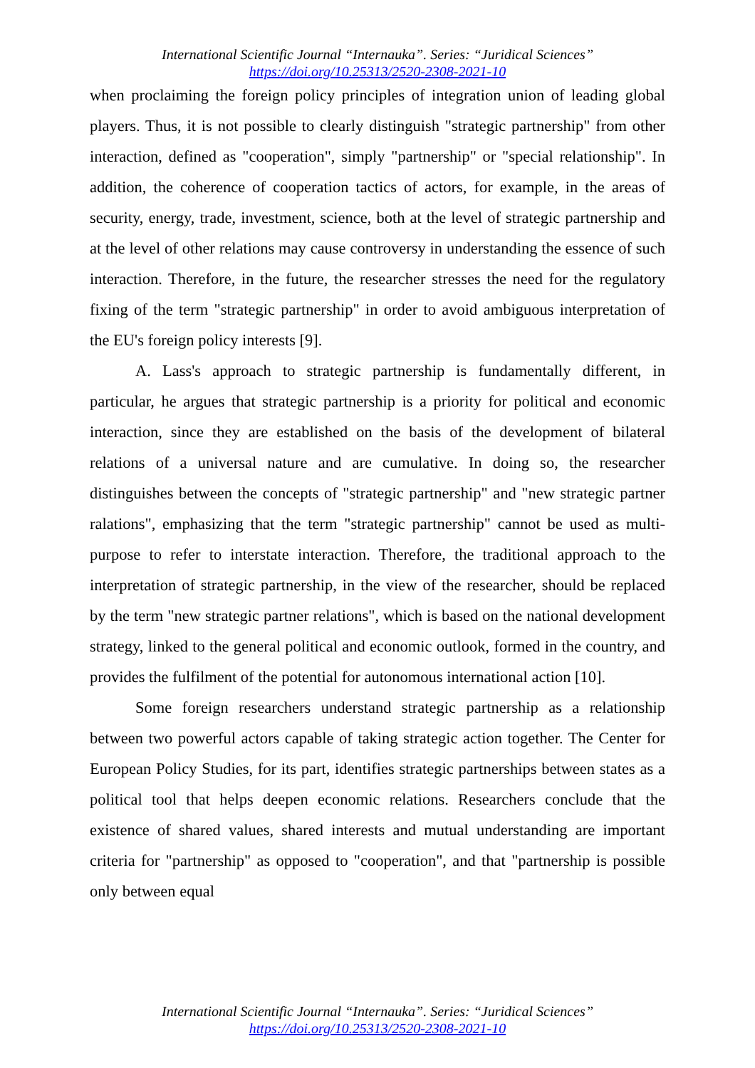International Scientific Journal “Internauka”. Series: “Juridical Sciences”
https://doi.org/10.25313/2520-2308-2021-10
when proclaiming the foreign policy principles of integration union of leading global players. Thus, it is not possible to clearly distinguish "strategic partnership" from other interaction, defined as "cooperation", simply "partnership" or "special relationship". In addition, the coherence of cooperation tactics of actors, for example, in the areas of security, energy, trade, investment, science, both at the level of strategic partnership and at the level of other relations may cause controversy in understanding the essence of such interaction. Therefore, in the future, the researcher stresses the need for the regulatory fixing of the term "strategic partnership" in order to avoid ambiguous interpretation of the EU's foreign policy interests [9].
A. Lass's approach to strategic partnership is fundamentally different, in particular, he argues that strategic partnership is a priority for political and economic interaction, since they are established on the basis of the development of bilateral relations of a universal nature and are cumulative. In doing so, the researcher distinguishes between the concepts of "strategic partnership" and "new strategic partner ralations", emphasizing that the term "strategic partnership" cannot be used as multi-purpose to refer to interstate interaction. Therefore, the traditional approach to the interpretation of strategic partnership, in the view of the researcher, should be replaced by the term "new strategic partner relations", which is based on the national development strategy, linked to the general political and economic outlook, formed in the country, and provides the fulfilment of the potential for autonomous international action [10].
Some foreign researchers understand strategic partnership as a relationship between two powerful actors capable of taking strategic action together. The Center for European Policy Studies, for its part, identifies strategic partnerships between states as a political tool that helps deepen economic relations. Researchers conclude that the existence of shared values, shared interests and mutual understanding are important criteria for "partnership" as opposed to "cooperation", and that "partnership is possible only between equal
International Scientific Journal “Internauka”. Series: “Juridical Sciences”
https://doi.org/10.25313/2520-2308-2021-10